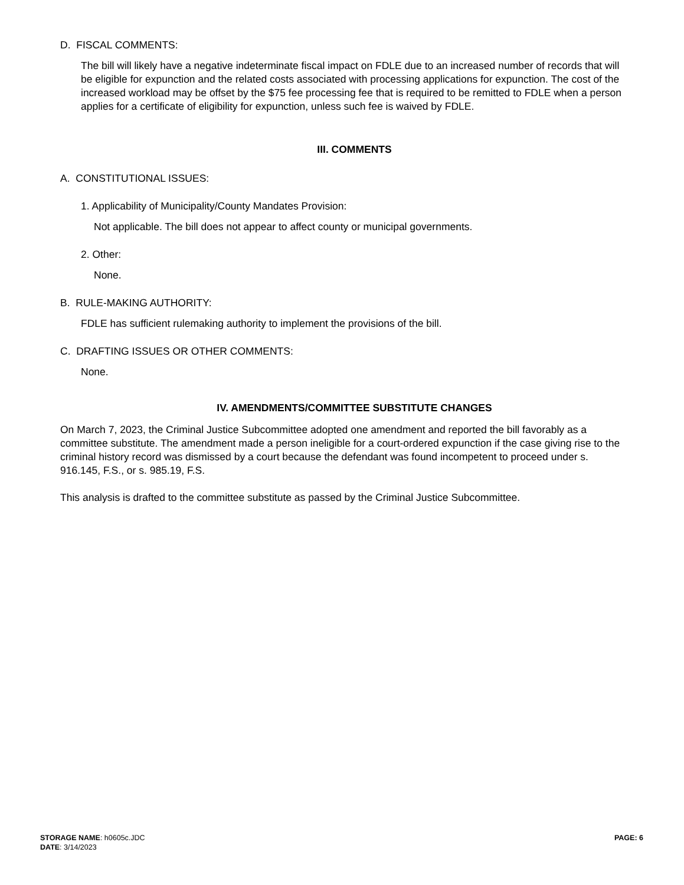D. FISCAL COMMENTS:
The bill will likely have a negative indeterminate fiscal impact on FDLE due to an increased number of records that will be eligible for expunction and the related costs associated with processing applications for expunction. The cost of the increased workload may be offset by the $75 fee processing fee that is required to be remitted to FDLE when a person applies for a certificate of eligibility for expunction, unless such fee is waived by FDLE.
III. COMMENTS
A. CONSTITUTIONAL ISSUES:
1. Applicability of Municipality/County Mandates Provision:
Not applicable. The bill does not appear to affect county or municipal governments.
2. Other:
None.
B. RULE-MAKING AUTHORITY:
FDLE has sufficient rulemaking authority to implement the provisions of the bill.
C. DRAFTING ISSUES OR OTHER COMMENTS:
None.
IV. AMENDMENTS/COMMITTEE SUBSTITUTE CHANGES
On March 7, 2023, the Criminal Justice Subcommittee adopted one amendment and reported the bill favorably as a committee substitute. The amendment made a person ineligible for a court-ordered expunction if the case giving rise to the criminal history record was dismissed by a court because the defendant was found incompetent to proceed under s. 916.145, F.S., or s. 985.19, F.S.
This analysis is drafted to the committee substitute as passed by the Criminal Justice Subcommittee.
PAGE: 6
STORAGE NAME: h0605c.JDC
DATE: 3/14/2023